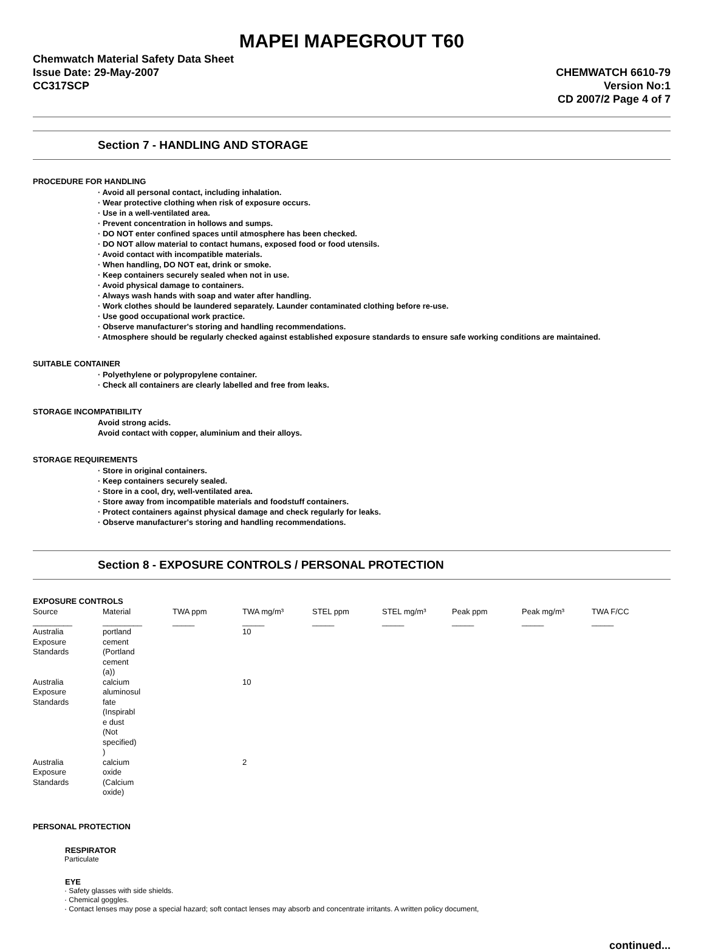MAPEI MAPEGROUT T60
Chemwatch Material Safety Data Sheet
Issue Date: 29-May-2007
CC317SCP
CHEMWATCH 6610-79
Version No:1
CD 2007/2 Page 4 of 7
Section 7 - HANDLING AND STORAGE
PROCEDURE FOR HANDLING
· Avoid all personal contact, including inhalation.
· Wear protective clothing when risk of exposure occurs.
· Use in a well-ventilated area.
· Prevent concentration in hollows and sumps.
· DO NOT enter confined spaces until atmosphere has been checked.
· DO NOT allow material to contact humans, exposed food or food utensils.
· Avoid contact with incompatible materials.
· When handling, DO NOT eat, drink or smoke.
· Keep containers securely sealed when not in use.
· Avoid physical damage to containers.
· Always wash hands with soap and water after handling.
· Work clothes should be laundered separately. Launder contaminated clothing before re-use.
· Use good occupational work practice.
· Observe manufacturer's storing and handling recommendations.
· Atmosphere should be regularly checked against established exposure standards to ensure safe working conditions are maintained.
SUITABLE CONTAINER
· Polyethylene or polypropylene container.
· Check all containers are clearly labelled and free from leaks.
STORAGE INCOMPATIBILITY
Avoid strong acids.
Avoid contact with copper, aluminium and their alloys.
STORAGE REQUIREMENTS
· Store in original containers.
· Keep containers securely sealed.
· Store in a cool, dry, well-ventilated area.
· Store away from incompatible materials and foodstuff containers.
· Protect containers against physical damage and check regularly for leaks.
· Observe manufacturer's storing and handling recommendations.
Section 8 - EXPOSURE CONTROLS / PERSONAL PROTECTION
EXPOSURE CONTROLS
| Source | Material | TWA ppm | TWA mg/m³ | STEL ppm | STEL mg/m³ | Peak ppm | Peak mg/m³ | TWA F/CC |
| --- | --- | --- | --- | --- | --- | --- | --- | --- |
| _________ | _________ | _____ | _____ | _____ | _____ | _____ | _____ | _____ |
| Australia Exposure Standards | portland cement (Portland cement (a)) | | 10 | | | | | |
| Australia Exposure Standards | calcium aluminosul fate (Inspirabl e dust (Not specified) ) | | 10 | | | | | |
| Australia Exposure Standards | calcium oxide (Calcium oxide) | | 2 | | | | | |
PERSONAL PROTECTION
RESPIRATOR
Particulate
EYE
· Safety glasses with side shields.
· Chemical goggles.
· Contact lenses may pose a special hazard; soft contact lenses may absorb and concentrate irritants. A written policy document,
continued...